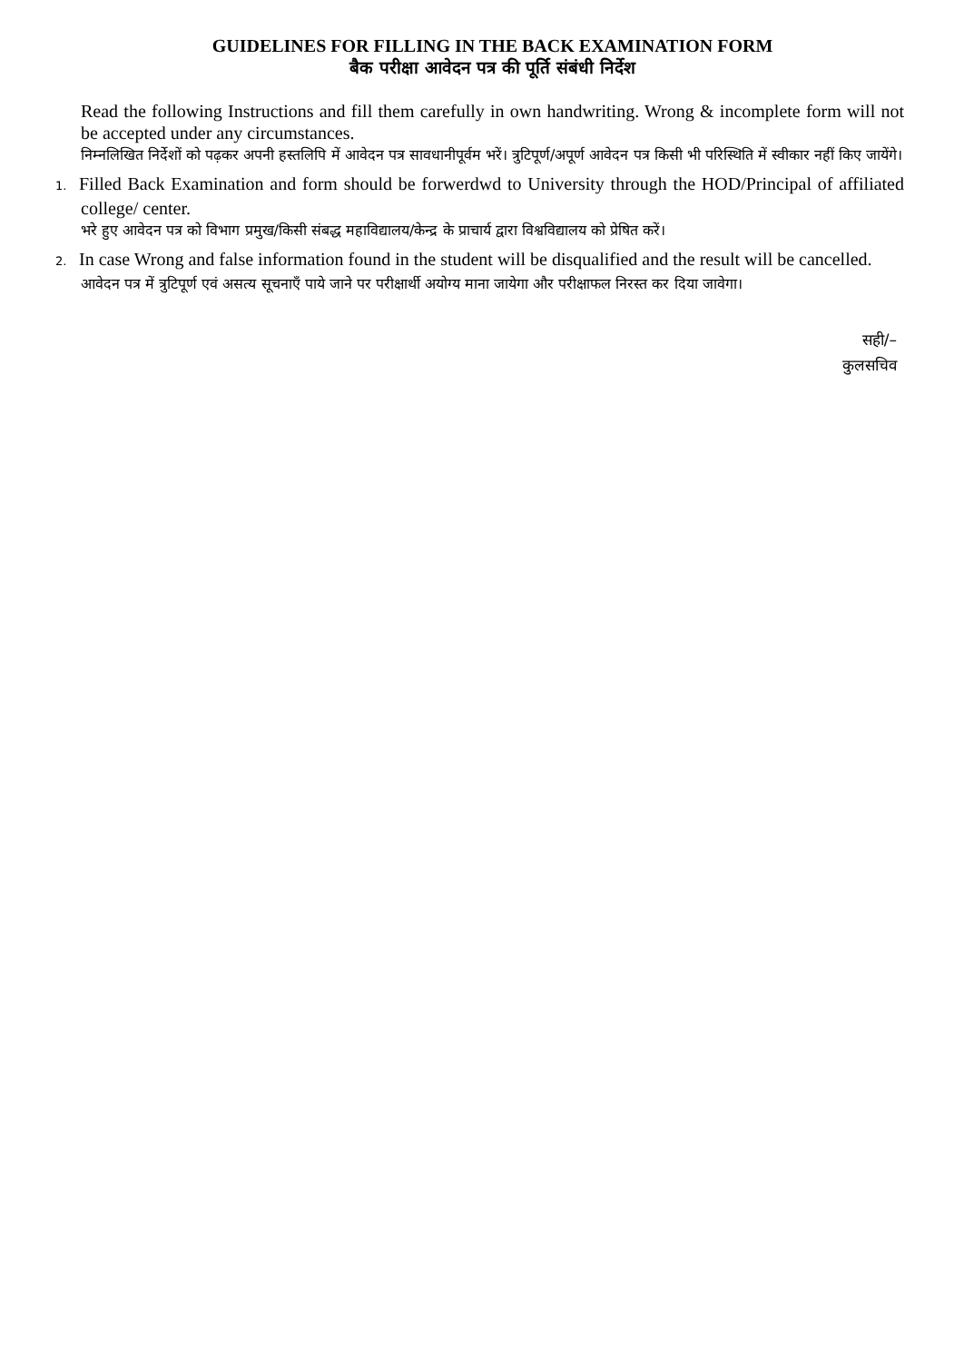GUIDELINES FOR FILLING IN THE BACK EXAMINATION FORM
बैक परीक्षा आवेदन पत्र की पूर्ति संबंधी निर्देश
Read the following Instructions and fill them carefully in own handwriting. Wrong & incomplete form will not be accepted under any circumstances.
निम्नलिखित निर्देशों को पढ़कर अपनी हस्तलिपि में आवेदन पत्र सावधानीपूर्वम भरें। त्रुटिपूर्ण/अपूर्ण आवेदन पत्र किसी भी परिस्थिति में स्वीकार नहीं किए जायेंगे।
1. Filled Back Examination and form should be forwerdwd to University through the HOD/Principal of affiliated college/ center.
भरे हुए आवेदन पत्र को विभाग प्रमुख/किसी संबद्ध महाविद्यालय/केन्द्र के प्राचार्य द्वारा विश्वविद्यालय को प्रेषित करें।
2. In case Wrong and false information found in the student will be disqualified and the result will be cancelled.
आवेदन पत्र में त्रुटिपूर्ण एवं असत्य सूचनाएँ पाये जाने पर परीक्षार्थी अयोग्य माना जायेगा और परीक्षाफल निरस्त कर दिया जावेगा।
सही/–
कुलसचिव